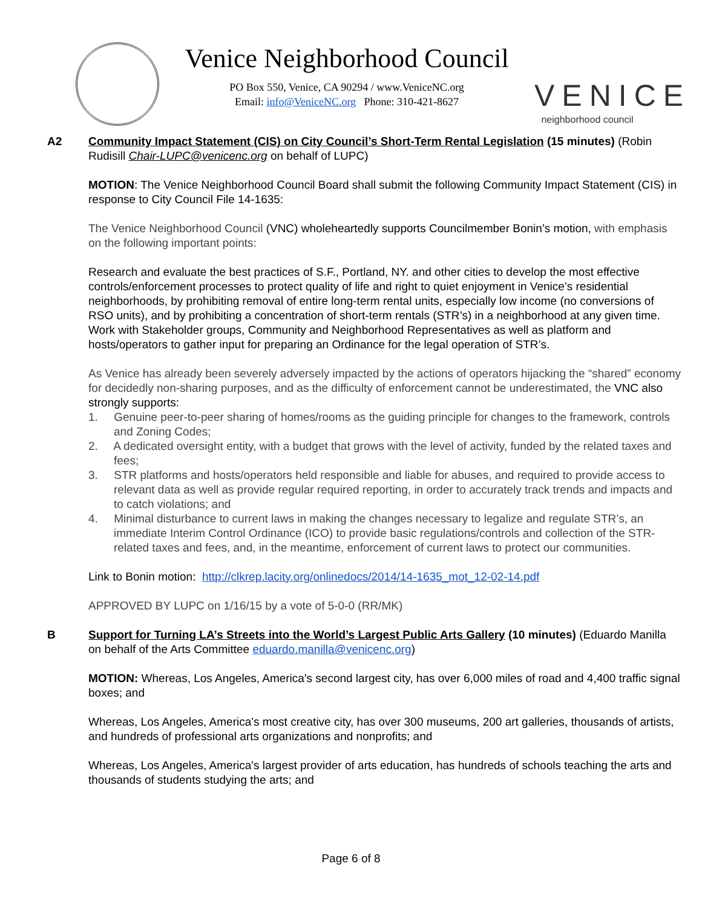Venice Neighborhood Council
PO Box 550, Venice, CA 90294 / www.VeniceNC.org
Email: info@VeniceNC.org Phone: 310-421-8627
VENICE
neighborhood council
A2 Community Impact Statement (CIS) on City Council’s Short-Term Rental Legislation (15 minutes) (Robin Rudisill Chair-LUPC@venicenc.org on behalf of LUPC)
MOTION: The Venice Neighborhood Council Board shall submit the following Community Impact Statement (CIS) in response to City Council File 14-1635:
The Venice Neighborhood Council (VNC) wholeheartedly supports Councilmember Bonin’s motion, with emphasis on the following important points:
Research and evaluate the best practices of S.F., Portland, NY. and other cities to develop the most effective controls/enforcement processes to protect quality of life and right to quiet enjoyment in Venice’s residential neighborhoods, by prohibiting removal of entire long-term rental units, especially low income (no conversions of RSO units), and by prohibiting a concentration of short-term rentals (STR’s) in a neighborhood at any given time. Work with Stakeholder groups, Community and Neighborhood Representatives as well as platform and hosts/operators to gather input for preparing an Ordinance for the legal operation of STR’s.
As Venice has already been severely adversely impacted by the actions of operators hijacking the “shared” economy for decidedly non-sharing purposes, and as the difficulty of enforcement cannot be underestimated, the VNC also strongly supports:
1. Genuine peer-to-peer sharing of homes/rooms as the guiding principle for changes to the framework, controls and Zoning Codes;
2. A dedicated oversight entity, with a budget that grows with the level of activity, funded by the related taxes and fees;
3. STR platforms and hosts/operators held responsible and liable for abuses, and required to provide access to relevant data as well as provide regular required reporting, in order to accurately track trends and impacts and to catch violations; and
4. Minimal disturbance to current laws in making the changes necessary to legalize and regulate STR’s, an immediate Interim Control Ordinance (ICO) to provide basic regulations/controls and collection of the STR-related taxes and fees, and, in the meantime, enforcement of current laws to protect our communities.
Link to Bonin motion: http://clkrep.lacity.org/onlinedocs/2014/14-1635_mot_12-02-14.pdf
APPROVED BY LUPC on 1/16/15 by a vote of 5-0-0 (RR/MK)
B Support for Turning LA’s Streets into the World’s Largest Public Arts Gallery (10 minutes) (Eduardo Manilla on behalf of the Arts Committee eduardo.manilla@venicenc.org)
MOTION: Whereas, Los Angeles, America's second largest city, has over 6,000 miles of road and 4,400 traffic signal boxes; and
Whereas, Los Angeles, America's most creative city, has over 300 museums, 200 art galleries, thousands of artists, and hundreds of professional arts organizations and nonprofits; and
Whereas, Los Angeles, America's largest provider of arts education, has hundreds of schools teaching the arts and thousands of students studying the arts; and
Page 6 of 8